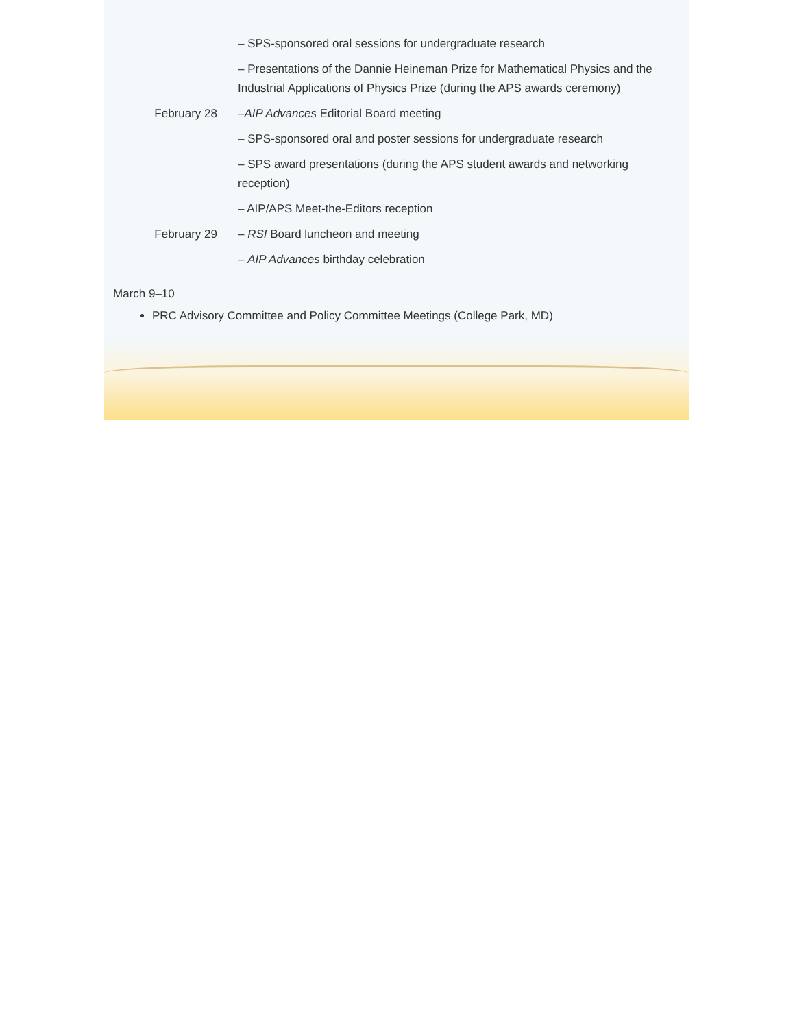– SPS-sponsored oral sessions for undergraduate research
– Presentations of the Dannie Heineman Prize for Mathematical Physics and the Industrial Applications of Physics Prize (during the APS awards ceremony)
February 28 –AIP Advances Editorial Board meeting
– SPS-sponsored oral and poster sessions for undergraduate research
– SPS award presentations (during the APS student awards and networking reception)
– AIP/APS Meet-the-Editors reception
February 29 – RSI Board luncheon and meeting
– AIP Advances birthday celebration
March 9–10
PRC Advisory Committee and Policy Committee Meetings (College Park, MD)